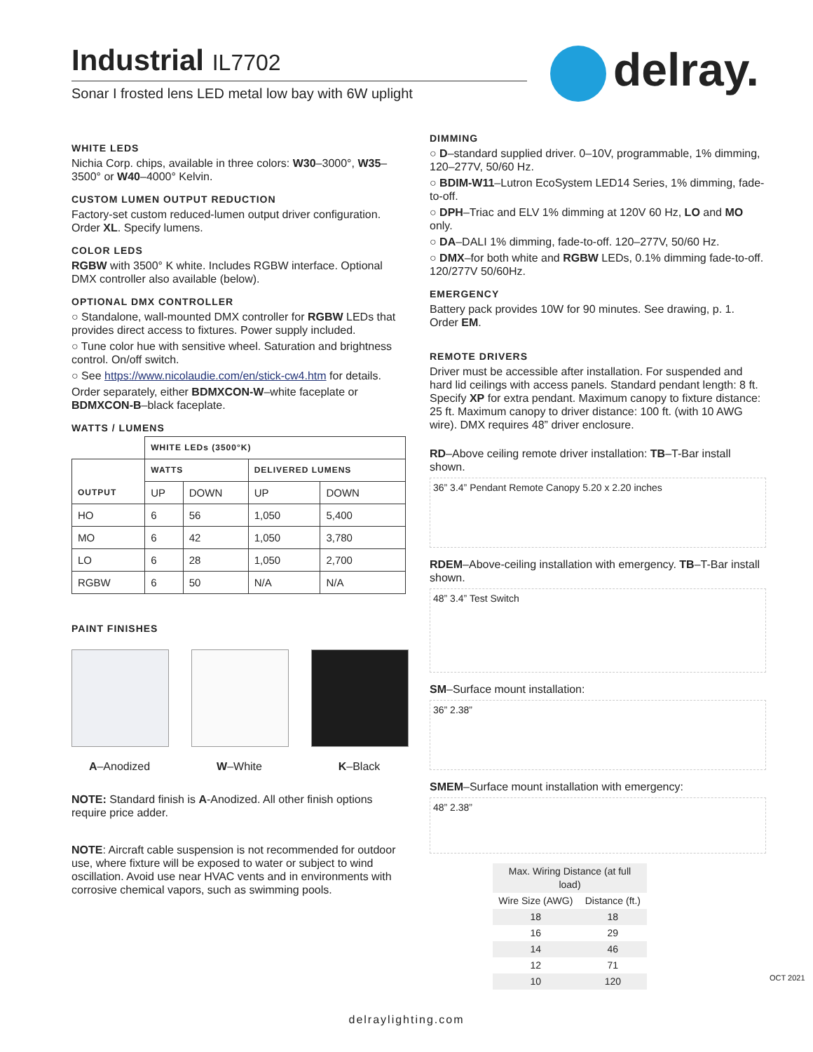Industrial IL7702
Sonar I frosted lens LED metal low bay with 6W uplight
delray.
WHITE LEDS
Nichia Corp. chips, available in three colors: W30–3000°, W35–3500° or W40–4000° Kelvin.
CUSTOM LUMEN OUTPUT REDUCTION
Factory-set custom reduced-lumen output driver configuration. Order XL. Specify lumens.
COLOR LEDS
RGBW with 3500° K white. Includes RGBW interface. Optional DMX controller also available (below).
OPTIONAL DMX CONTROLLER
○ Standalone, wall-mounted DMX controller for RGBW LEDs that provides direct access to fixtures. Power supply included.
○ Tune color hue with sensitive wheel. Saturation and brightness control. On/off switch.
○ See https://www.nicolaudie.com/en/stick-cw4.htm for details.
Order separately, either BDMXCON-W–white faceplate or BDMXCON-B–black faceplate.
WATTS / LUMENS
| | WHITE LEDs (3500°K) | | | |
| OUTPUT | WATTS | | DELIVERED LUMENS | |
| | UP | DOWN | UP | DOWN |
| HO | 6 | 56 | 1,050 | 5,400 |
| MO | 6 | 42 | 1,050 | 3,780 |
| LO | 6 | 28 | 1,050 | 2,700 |
| RGBW | 6 | 50 | N/A | N/A |
PAINT FINISHES
A–Anodized W–White K–Black
NOTE: Standard finish is A-Anodized. All other finish options require price adder.
NOTE: Aircraft cable suspension is not recommended for outdoor use, where fixture will be exposed to water or subject to wind oscillation. Avoid use near HVAC vents and in environments with corrosive chemical vapors, such as swimming pools.
DIMMING
○ D–standard supplied driver. 0–10V, programmable, 1% dimming, 120–277V, 50/60 Hz.
○ BDIM-W11–Lutron EcoSystem LED14 Series, 1% dimming, fade-to-off.
○ DPH–Triac and ELV 1% dimming at 120V 60 Hz, LO and MO only.
○ DA–DALI 1% dimming, fade-to-off. 120–277V, 50/60 Hz.
○ DMX–for both white and RGBW LEDs, 0.1% dimming fade-to-off. 120/277V 50/60Hz.
EMERGENCY
Battery pack provides 10W for 90 minutes. See drawing, p. 1. Order EM.
REMOTE DRIVERS
Driver must be accessible after installation. For suspended and hard lid ceilings with access panels. Standard pendant length: 8 ft. Specify XP for extra pendant. Maximum canopy to fixture distance: 25 ft. Maximum canopy to driver distance: 100 ft. (with 10 AWG wire). DMX requires 48” driver enclosure.
RD–Above ceiling remote driver installation: TB–T-Bar install shown.
36” 3.4” Pendant Remote Canopy 5.20 x 2.20 inches
RDEM–Above-ceiling installation with emergency. TB–T-Bar install shown.
48” 3.4” Test Switch
SM–Surface mount installation:
36” 2.38”
SMEM–Surface mount installation with emergency:
48” 2.38”
| Max. Wiring Distance (at full load) | |
| Wire Size (AWG) | Distance (ft.) |
| 18 | 18 |
| 16 | 29 |
| 14 | 46 |
| 12 | 71 |
| 10 | 120 |
OCT 2021
delraylighting.com